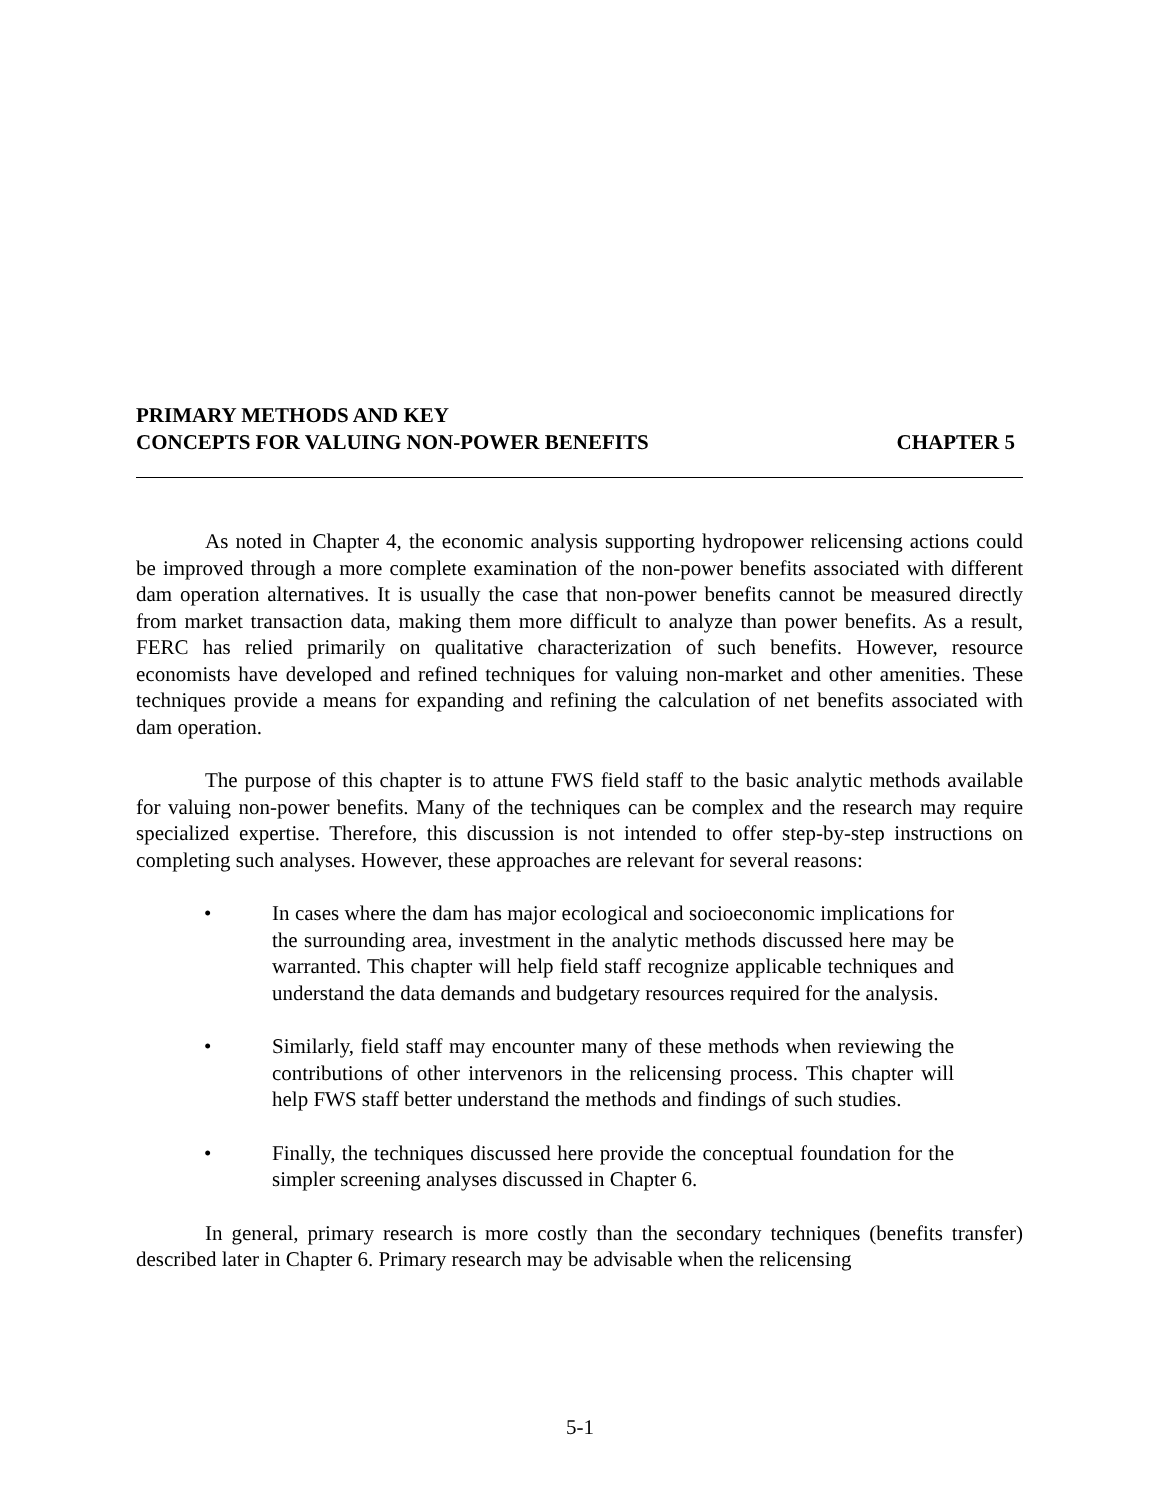PRIMARY METHODS AND KEY
CONCEPTS FOR VALUING NON-POWER BENEFITS
CHAPTER 5
As noted in Chapter 4, the economic analysis supporting hydropower relicensing actions could be improved through a more complete examination of the non-power benefits associated with different dam operation alternatives. It is usually the case that non-power benefits cannot be measured directly from market transaction data, making them more difficult to analyze than power benefits. As a result, FERC has relied primarily on qualitative characterization of such benefits. However, resource economists have developed and refined techniques for valuing non-market and other amenities. These techniques provide a means for expanding and refining the calculation of net benefits associated with dam operation.
The purpose of this chapter is to attune FWS field staff to the basic analytic methods available for valuing non-power benefits. Many of the techniques can be complex and the research may require specialized expertise. Therefore, this discussion is not intended to offer step-by-step instructions on completing such analyses. However, these approaches are relevant for several reasons:
• In cases where the dam has major ecological and socioeconomic implications for the surrounding area, investment in the analytic methods discussed here may be warranted. This chapter will help field staff recognize applicable techniques and understand the data demands and budgetary resources required for the analysis.
• Similarly, field staff may encounter many of these methods when reviewing the contributions of other intervenors in the relicensing process. This chapter will help FWS staff better understand the methods and findings of such studies.
• Finally, the techniques discussed here provide the conceptual foundation for the simpler screening analyses discussed in Chapter 6.
In general, primary research is more costly than the secondary techniques (benefits transfer) described later in Chapter 6. Primary research may be advisable when the relicensing
5-1